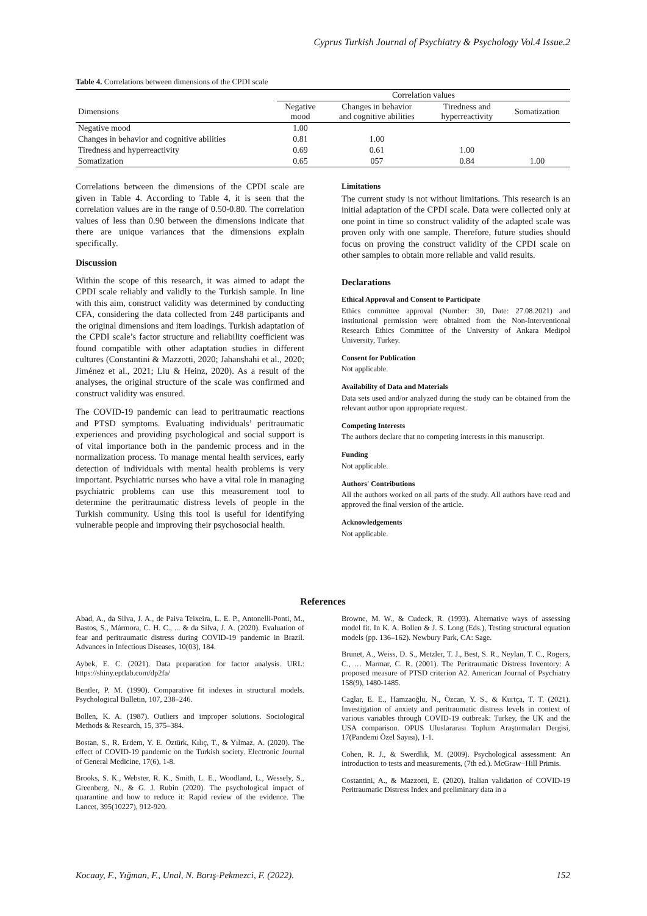Cyprus Turkish Journal of Psychiatry & Psychology Vol.4 Issue.2
Table 4. Correlations between dimensions of the CPDI scale
| | Correlation values | | | |
| --- | --- | --- | --- | --- |
| Dimensions | Negative mood | Changes in behavior and cognitive abilities | Tiredness and hyperreactivity | Somatization |
| Negative mood | 1.00 | | | |
| Changes in behavior and cognitive abilities | 0.81 | 1.00 | | |
| Tiredness and hyperreactivity | 0.69 | 0.61 | 1.00 | |
| Somatization | 0.65 | 057 | 0.84 | 1.00 |
Correlations between the dimensions of the CPDI scale are given in Table 4. According to Table 4, it is seen that the correlation values are in the range of 0.50-0.80. The correlation values of less than 0.90 between the dimensions indicate that there are unique variances that the dimensions explain specifically.
Discussion
Within the scope of this research, it was aimed to adapt the CPDI scale reliably and validly to the Turkish sample. In line with this aim, construct validity was determined by conducting CFA, considering the data collected from 248 participants and the original dimensions and item loadings. Turkish adaptation of the CPDI scale’s factor structure and reliability coefficient was found compatible with other adaptation studies in different cultures (Constantini & Mazzotti, 2020; Jahanshahi et al., 2020; Jiménez et al., 2021; Liu & Heinz, 2020). As a result of the analyses, the original structure of the scale was confirmed and construct validity was ensured.
The COVID-19 pandemic can lead to peritraumatic reactions and PTSD symptoms. Evaluating individuals’ peritraumatic experiences and providing psychological and social support is of vital importance both in the pandemic process and in the normalization process. To manage mental health services, early detection of individuals with mental health problems is very important. Psychiatric nurses who have a vital role in managing psychiatric problems can use this measurement tool to determine the peritraumatic distress levels of people in the Turkish community. Using this tool is useful for identifying vulnerable people and improving their psychosocial health.
Limitations
The current study is not without limitations. This research is an initial adaptation of the CPDI scale. Data were collected only at one point in time so construct validity of the adapted scale was proven only with one sample. Therefore, future studies should focus on proving the construct validity of the CPDI scale on other samples to obtain more reliable and valid results.
Declarations
Ethical Approval and Consent to Participate
Ethics committee approval (Number: 30, Date: 27.08.2021) and institutional permission were obtained from the Non-Interventional Research Ethics Committee of the University of Ankara Medipol University, Turkey.
Consent for Publication
Not applicable.
Availability of Data and Materials
Data sets used and/or analyzed during the study can be obtained from the relevant author upon appropriate request.
Competing Interests
The authors declare that no competing interests in this manuscript.
Funding
Not applicable.
Authors' Contributions
All the authors worked on all parts of the study. All authors have read and approved the final version of the article.
Acknowledgements
Not applicable.
References
Abad, A., da Silva, J. A., de Paiva Teixeira, L. E. P., Antonelli-Ponti, M., Bastos, S., Mármora, C. H. C., ... & da Silva, J. A. (2020). Evaluation of fear and peritraumatic distress during COVID-19 pandemic in Brazil. Advances in Infectious Diseases, 10(03), 184.
Aybek, E. C. (2021). Data preparation for factor analysis. URL: https://shiny.eptlab.com/dp2fa/
Bentler, P. M. (1990). Comparative fit indexes in structural models. Psychological Bulletin, 107, 238–246.
Bollen, K. A. (1987). Outliers and improper solutions. Sociological Methods & Research, 15, 375–384.
Bostan, S., R. Erdem, Y. E. Öztürk, Kılıç, T., & Yılmaz, A. (2020). The effect of COVID-19 pandemic on the Turkish society. Electronic Journal of General Medicine, 17(6), 1-8.
Brooks, S. K., Webster, R. K., Smith, L. E., Woodland, L., Wessely, S., Greenberg, N., & G. J. Rubin (2020). The psychological impact of quarantine and how to reduce it: Rapid review of the evidence. The Lancet, 395(10227), 912-920.
Browne, M. W., & Cudeck, R. (1993). Alternative ways of assessing model fit. In K. A. Bollen & J. S. Long (Eds.), Testing structural equation models (pp. 136–162). Newbury Park, CA: Sage.
Brunet, A., Weiss, D. S., Metzler, T. J., Best, S. R., Neylan, T. C., Rogers, C., … Marmar, C. R. (2001). The Peritraumatic Distress Inventory: A proposed measure of PTSD criterion A2. American Journal of Psychiatry 158(9), 1480-1485.
Caglar, E. E., Hamzaoğlu, N., Özcan, Y. S., & Kurtça, T. T. (2021). Investigation of anxiety and peritraumatic distress levels in context of various variables through COVID-19 outbreak: Turkey, the UK and the USA comparison. OPUS Uluslararası Toplum Araştırmaları Dergisi, 17(Pandemi Özel Sayısı), 1-1.
Cohen, R. J., & Swerdlik, M. (2009). Psychological assessment: An introduction to tests and measurements, (7th ed.). McGraw−Hill Primis.
Costantini, A., & Mazzotti, E. (2020). Italian validation of COVID-19 Peritraumatic Distress Index and preliminary data in a
Kocaay, F., Yığman, F., Unal, N. Barış-Pekmezci, F. (2022). 152